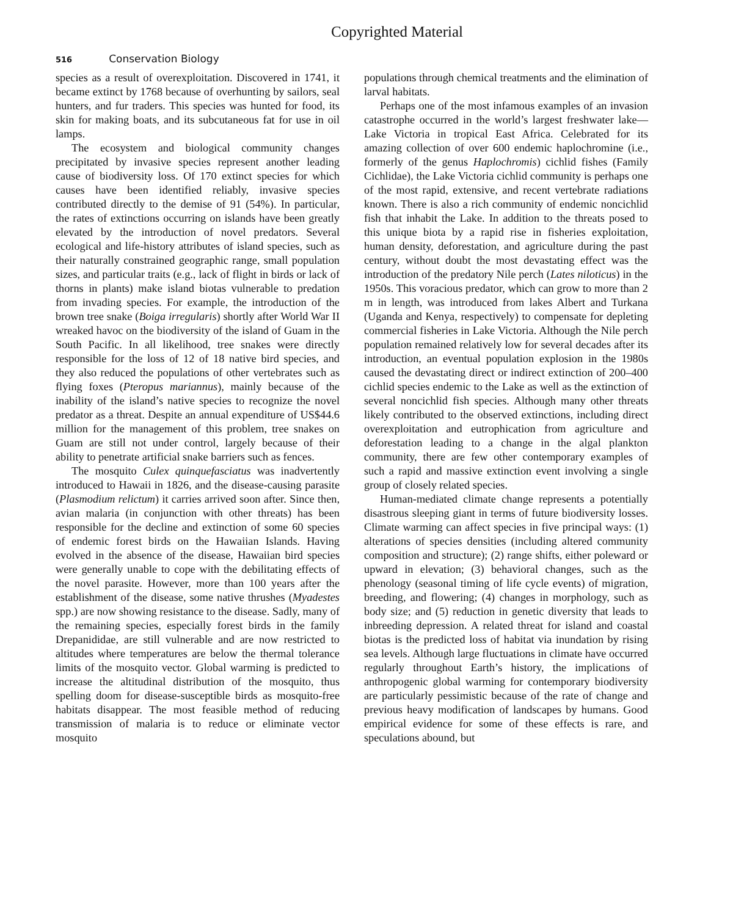Copyrighted Material
516 Conservation Biology
species as a result of overexploitation. Discovered in 1741, it became extinct by 1768 because of overhunting by sailors, seal hunters, and fur traders. This species was hunted for food, its skin for making boats, and its subcutaneous fat for use in oil lamps.
The ecosystem and biological community changes precipitated by invasive species represent another leading cause of biodiversity loss. Of 170 extinct species for which causes have been identified reliably, invasive species contributed directly to the demise of 91 (54%). In particular, the rates of extinctions occurring on islands have been greatly elevated by the introduction of novel predators. Several ecological and life-history attributes of island species, such as their naturally constrained geographic range, small population sizes, and particular traits (e.g., lack of flight in birds or lack of thorns in plants) make island biotas vulnerable to predation from invading species. For example, the introduction of the brown tree snake (Boiga irregularis) shortly after World War II wreaked havoc on the biodiversity of the island of Guam in the South Pacific. In all likelihood, tree snakes were directly responsible for the loss of 12 of 18 native bird species, and they also reduced the populations of other vertebrates such as flying foxes (Pteropus mariannus), mainly because of the inability of the island’s native species to recognize the novel predator as a threat. Despite an annual expenditure of US$44.6 million for the management of this problem, tree snakes on Guam are still not under control, largely because of their ability to penetrate artificial snake barriers such as fences.
The mosquito Culex quinquefasciatus was inadvertently introduced to Hawaii in 1826, and the disease-causing parasite (Plasmodium relictum) it carries arrived soon after. Since then, avian malaria (in conjunction with other threats) has been responsible for the decline and extinction of some 60 species of endemic forest birds on the Hawaiian Islands. Having evolved in the absence of the disease, Hawaiian bird species were generally unable to cope with the debilitating effects of the novel parasite. However, more than 100 years after the establishment of the disease, some native thrushes (Myadestes spp.) are now showing resistance to the disease. Sadly, many of the remaining species, especially forest birds in the family Drepanididae, are still vulnerable and are now restricted to altitudes where temperatures are below the thermal tolerance limits of the mosquito vector. Global warming is predicted to increase the altitudinal distribution of the mosquito, thus spelling doom for disease-susceptible birds as mosquito-free habitats disappear. The most feasible method of reducing transmission of malaria is to reduce or eliminate vector mosquito
populations through chemical treatments and the elimination of larval habitats.
Perhaps one of the most infamous examples of an invasion catastrophe occurred in the world’s largest freshwater lake—Lake Victoria in tropical East Africa. Celebrated for its amazing collection of over 600 endemic haplochromine (i.e., formerly of the genus Haplochromis) cichlid fishes (Family Cichlidae), the Lake Victoria cichlid community is perhaps one of the most rapid, extensive, and recent vertebrate radiations known. There is also a rich community of endemic noncichlid fish that inhabit the Lake. In addition to the threats posed to this unique biota by a rapid rise in fisheries exploitation, human density, deforestation, and agriculture during the past century, without doubt the most devastating effect was the introduction of the predatory Nile perch (Lates niloticus) in the 1950s. This voracious predator, which can grow to more than 2 m in length, was introduced from lakes Albert and Turkana (Uganda and Kenya, respectively) to compensate for depleting commercial fisheries in Lake Victoria. Although the Nile perch population remained relatively low for several decades after its introduction, an eventual population explosion in the 1980s caused the devastating direct or indirect extinction of 200–400 cichlid species endemic to the Lake as well as the extinction of several noncichlid fish species. Although many other threats likely contributed to the observed extinctions, including direct overexploitation and eutrophication from agriculture and deforestation leading to a change in the algal plankton community, there are few other contemporary examples of such a rapid and massive extinction event involving a single group of closely related species.
Human-mediated climate change represents a potentially disastrous sleeping giant in terms of future biodiversity losses. Climate warming can affect species in five principal ways: (1) alterations of species densities (including altered community composition and structure); (2) range shifts, either poleward or upward in elevation; (3) behavioral changes, such as the phenology (seasonal timing of life cycle events) of migration, breeding, and flowering; (4) changes in morphology, such as body size; and (5) reduction in genetic diversity that leads to inbreeding depression. A related threat for island and coastal biotas is the predicted loss of habitat via inundation by rising sea levels. Although large fluctuations in climate have occurred regularly throughout Earth’s history, the implications of anthropogenic global warming for contemporary biodiversity are particularly pessimistic because of the rate of change and previous heavy modification of landscapes by humans. Good empirical evidence for some of these effects is rare, and speculations abound, but